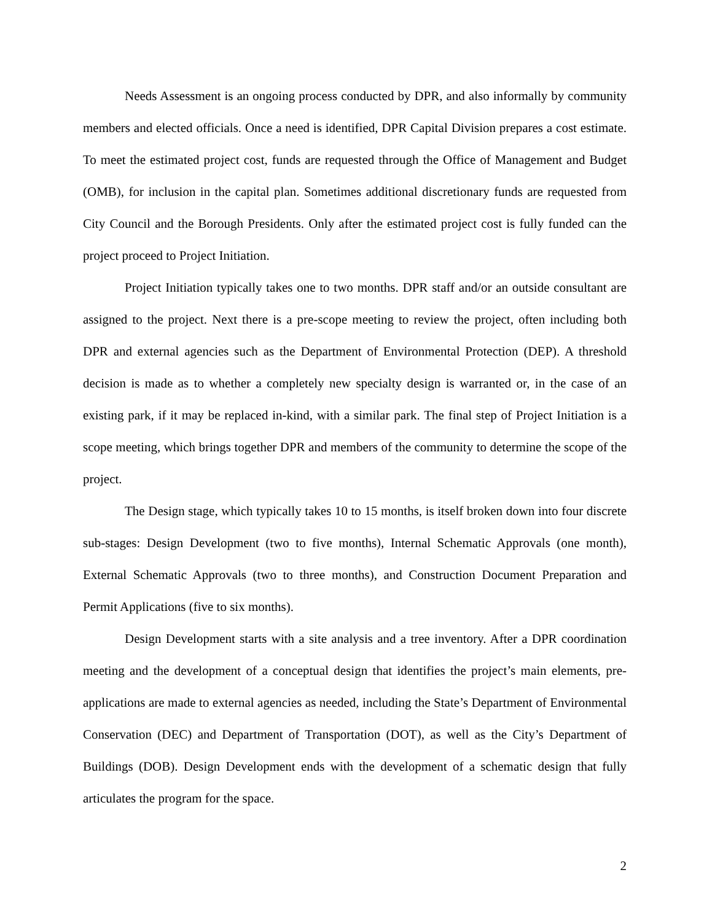Needs Assessment is an ongoing process conducted by DPR, and also informally by community members and elected officials. Once a need is identified, DPR Capital Division prepares a cost estimate. To meet the estimated project cost, funds are requested through the Office of Management and Budget (OMB), for inclusion in the capital plan. Sometimes additional discretionary funds are requested from City Council and the Borough Presidents. Only after the estimated project cost is fully funded can the project proceed to Project Initiation.
Project Initiation typically takes one to two months. DPR staff and/or an outside consultant are assigned to the project. Next there is a pre-scope meeting to review the project, often including both DPR and external agencies such as the Department of Environmental Protection (DEP). A threshold decision is made as to whether a completely new specialty design is warranted or, in the case of an existing park, if it may be replaced in-kind, with a similar park. The final step of Project Initiation is a scope meeting, which brings together DPR and members of the community to determine the scope of the project.
The Design stage, which typically takes 10 to 15 months, is itself broken down into four discrete sub-stages: Design Development (two to five months), Internal Schematic Approvals (one month), External Schematic Approvals (two to three months), and Construction Document Preparation and Permit Applications (five to six months).
Design Development starts with a site analysis and a tree inventory. After a DPR coordination meeting and the development of a conceptual design that identifies the project’s main elements, pre-applications are made to external agencies as needed, including the State’s Department of Environmental Conservation (DEC) and Department of Transportation (DOT), as well as the City’s Department of Buildings (DOB). Design Development ends with the development of a schematic design that fully articulates the program for the space.
2